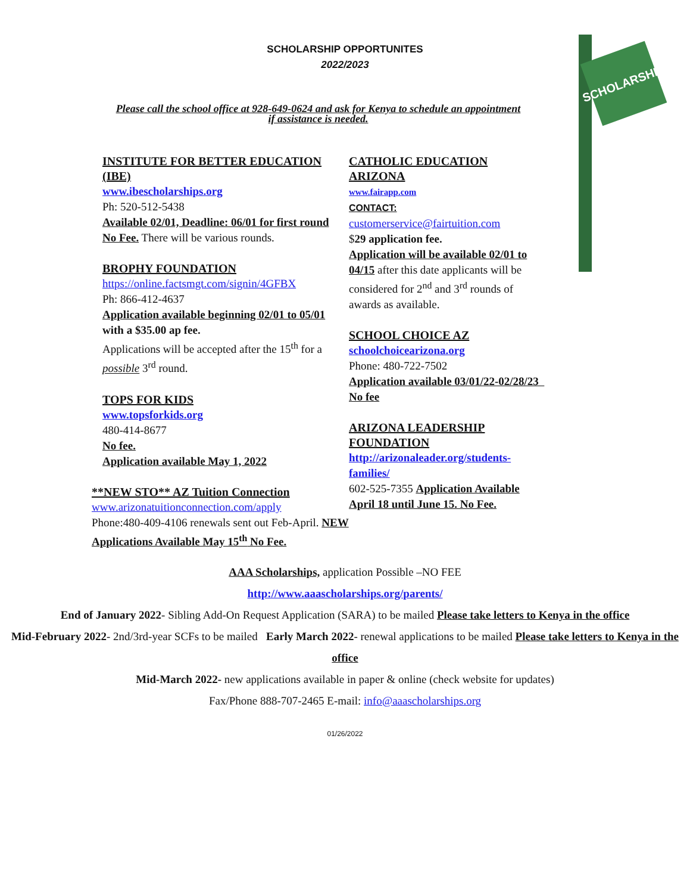SCHOLARSHIP
SCHOLARSHIP OPPORTUNITES
2022/2023
Please call the school office at 928-649-0624 and ask for Kenya to schedule an appointment if assistance is needed.
INSTITUTE FOR BETTER EDUCATION (IBE)
www.ibescholarships.org
Ph: 520-512-5438
Available 02/01, Deadline: 06/01 for first round
No Fee. There will be various rounds.
BROPHY FOUNDATION
https://online.factsmgt.com/signin/4GFBX
Ph: 866-412-4637
Application available beginning 02/01 to 05/01 with a $35.00 ap fee.
Applications will be accepted after the 15<sup>th</sup> for a possible 3<sup>rd</sup> round.
TOPS FOR KIDS
www.topsforkids.org
480-414-8677
No fee.
Application available May 1, 2022
**NEW STO** AZ Tuition Connection
www.arizonatuitionconnection.com/apply
Phone:480-409-4106 renewals sent out Feb-April. NEW Applications Available May 15<sup>th</sup> No Fee.
CATHOLIC EDUCATION ARIZONA
www.fairapp.com
CONTACT:
customerservice@fairtuition.com
$29 application fee.
Application will be available 02/01 to 04/15 after this date applicants will be considered for 2<sup>nd</sup> and 3<sup>rd</sup> rounds of awards as available.
SCHOOL CHOICE AZ
schoolchoicearizona.org
Phone: 480-722-7502
Application available 03/01/22-02/28/23 No fee
ARIZONA LEADERSHIP FOUNDATION
http://arizonaleader.org/students-families/
602-525-7355 Application Available April 18 until June 15. No Fee.
AAA Scholarships, application Possible –NO FEE
http://www.aaascholarships.org/parents/
End of January 2022- Sibling Add-On Request Application (SARA) to be mailed Please take letters to Kenya in the office
Mid-February 2022- 2nd/3rd-year SCFs to be mailed Early March 2022- renewal applications to be mailed Please take letters to Kenya in the office
Mid-March 2022- new applications available in paper & online (check website for updates)
Fax/Phone 888-707-2465 E-mail: info@aaascholarships.org
01/26/2022